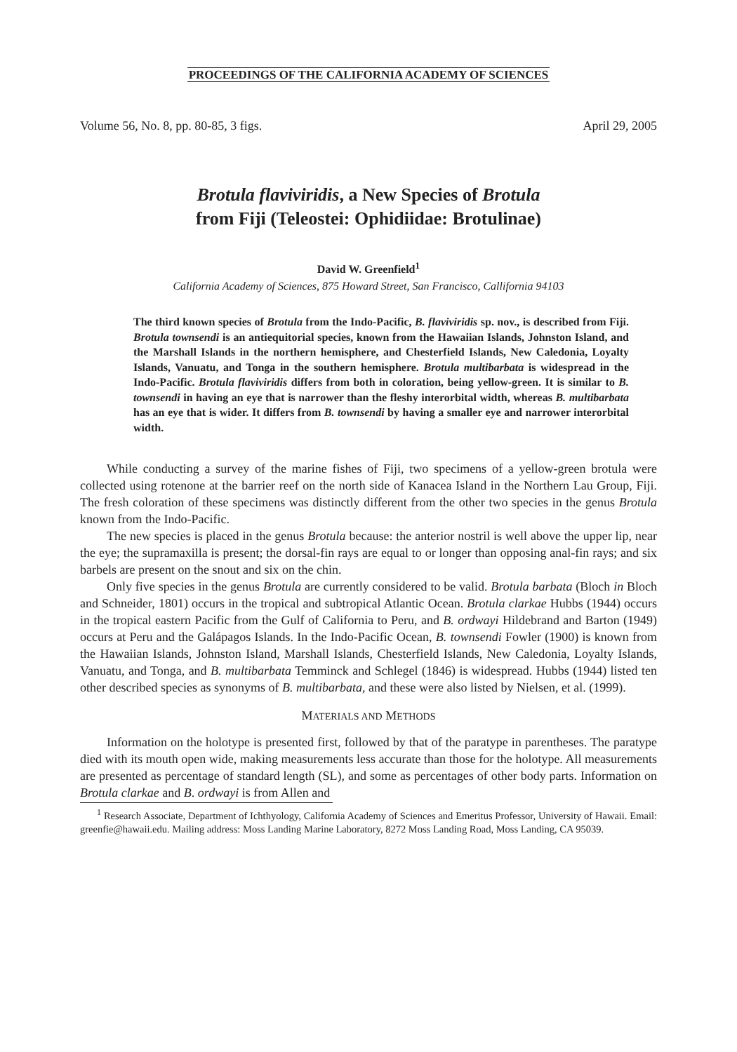PROCEEDINGS OF THE CALIFORNIA ACADEMY OF SCIENCES
Volume 56, No. 8, pp. 80-85, 3 figs. April 29, 2005
Brotula flaviviridis, a New Species of Brotula
from Fiji (Teleostei: Ophidiidae: Brotulinae)
David W. Greenfield<sup>1</sup>
California Academy of Sciences, 875 Howard Street, San Francisco, Callifornia 94103
The third known species of Brotula from the Indo-Pacific, B. flaviviridis sp. nov., is described from Fiji. Brotula townsendi is an antiequitorial species, known from the Hawaiian Islands, Johnston Island, and the Marshall Islands in the northern hemisphere, and Chesterfield Islands, New Caledonia, Loyalty Islands, Vanuatu, and Tonga in the southern hemisphere. Brotula multibarbata is widespread in the Indo-Pacific. Brotula flaviviridis differs from both in coloration, being yellow-green. It is similar to B. townsendi in having an eye that is narrower than the fleshy interorbital width, whereas B. multibarbata has an eye that is wider. It differs from B. townsendi by having a smaller eye and narrower interorbital width.
While conducting a survey of the marine fishes of Fiji, two specimens of a yellow-green brotula were collected using rotenone at the barrier reef on the north side of Kanacea Island in the Northern Lau Group, Fiji. The fresh coloration of these specimens was distinctly different from the other two species in the genus Brotula known from the Indo-Pacific.
The new species is placed in the genus Brotula because: the anterior nostril is well above the upper lip, near the eye; the supramaxilla is present; the dorsal-fin rays are equal to or longer than opposing anal-fin rays; and six barbels are present on the snout and six on the chin.
Only five species in the genus Brotula are currently considered to be valid. Brotula barbata (Bloch in Bloch and Schneider, 1801) occurs in the tropical and subtropical Atlantic Ocean. Brotula clarkae Hubbs (1944) occurs in the tropical eastern Pacific from the Gulf of California to Peru, and B. ordwayi Hildebrand and Barton (1949) occurs at Peru and the Galápagos Islands. In the Indo-Pacific Ocean, B. townsendi Fowler (1900) is known from the Hawaiian Islands, Johnston Island, Marshall Islands, Chesterfield Islands, New Caledonia, Loyalty Islands, Vanuatu, and Tonga, and B. multibarbata Temminck and Schlegel (1846) is widespread. Hubbs (1944) listed ten other described species as synonyms of B. multibarbata, and these were also listed by Nielsen, et al. (1999).
MATERIALS AND METHODS
Information on the holotype is presented first, followed by that of the paratype in parentheses. The paratype died with its mouth open wide, making measurements less accurate than those for the holotype. All measurements are presented as percentage of standard length (SL), and some as percentages of other body parts. Information on Brotula clarkae and B. ordwayi is from Allen and
<sup>1</sup> Research Associate, Department of Ichthyology, California Academy of Sciences and Emeritus Professor, University of Hawaii. Email: greenfie@hawaii.edu. Mailing address: Moss Landing Marine Laboratory, 8272 Moss Landing Road, Moss Landing, CA 95039.